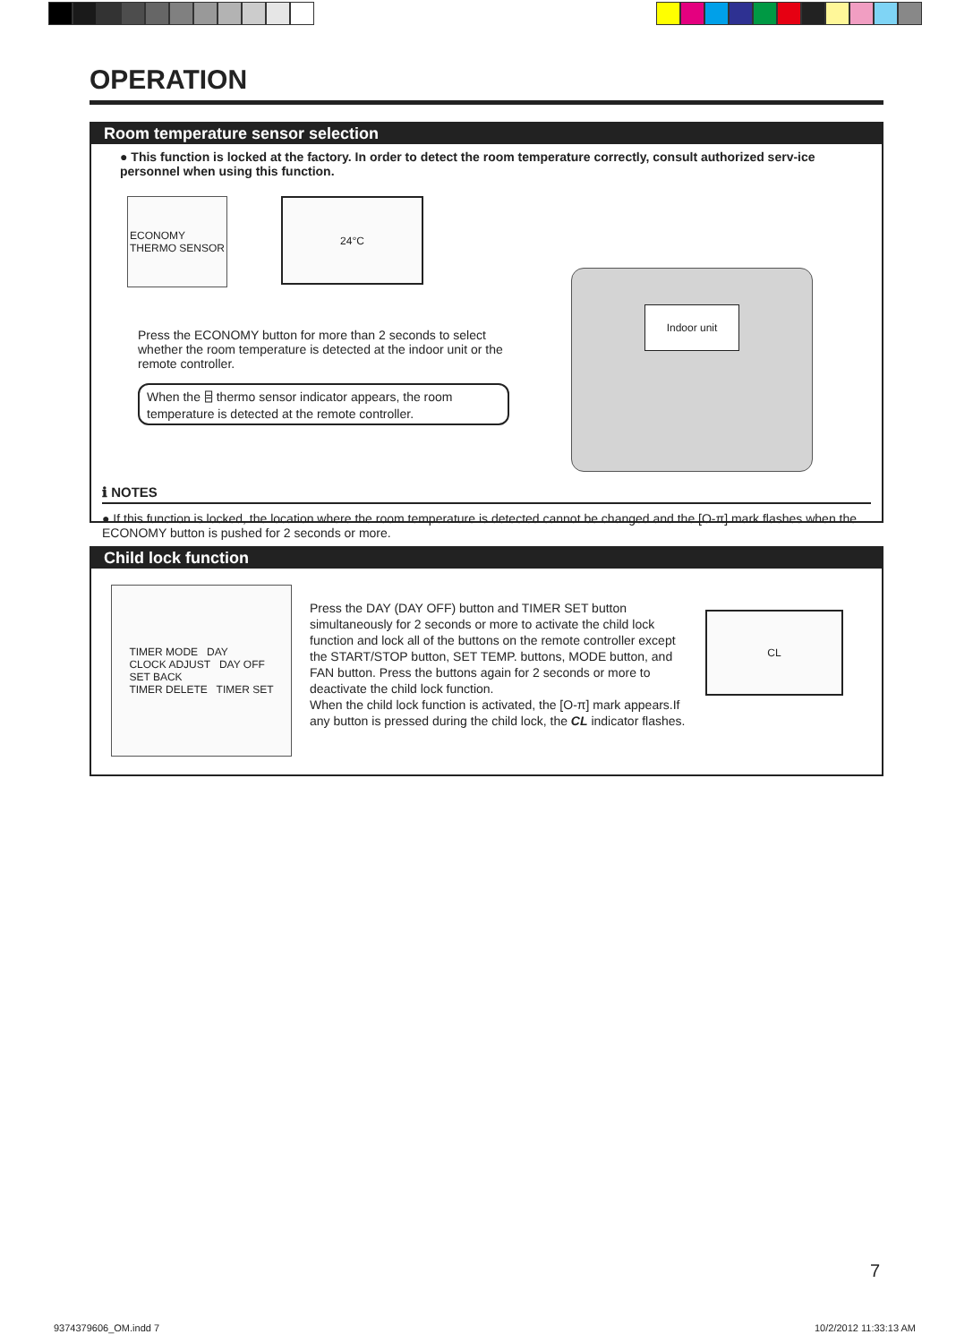OPERATION
Room temperature sensor selection
● This function is locked at the factory. In order to detect the room temperature correctly, consult authorized serv-ice personnel when using this function.
ECONOMY
THERMO SENSOR
24°C
Press the ECONOMY button for more than 2 seconds to select whether the room temperature is detected at the indoor unit or the remote controller.
When the ⌸ thermo sensor indicator appears, the room temperature is detected at the remote controller.
Indoor unit
ℹ NOTES
● If this function is locked, the location where the room temperature is detected cannot be changed and the [O-π] mark flashes when the ECONOMY button is pushed for 2 seconds or more.
Child lock function
TIMER MODE DAY
CLOCK ADJUST DAY OFF
SET BACK
TIMER DELETE TIMER SET
Press the DAY (DAY OFF) button and TIMER SET button simultaneously for 2 seconds or more to activate the child lock function and lock all of the buttons on the remote controller except the START/STOP button, SET TEMP. buttons, MODE button, and FAN button. Press the buttons again for 2 seconds or more to deactivate the child lock function.
When the child lock function is activated, the [O-π] mark appears.If any button is pressed during the child lock, the CL indicator flashes.
CL
7
9374379606_OM.indd 7 10/2/2012 11:33:13 AM